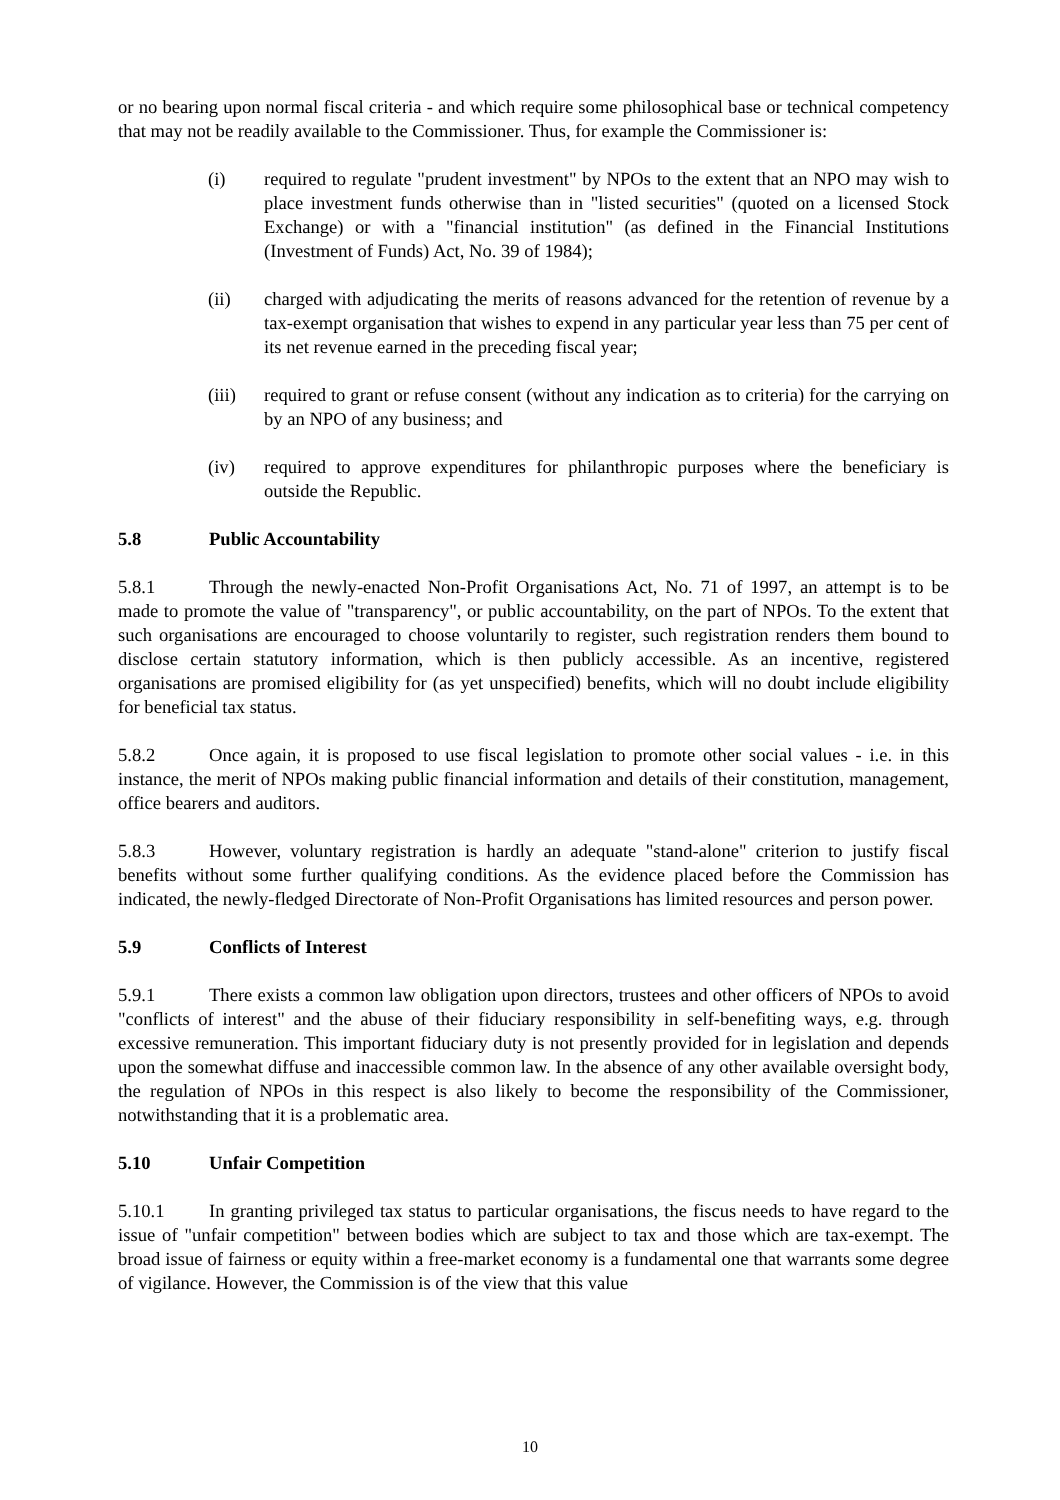or no bearing upon normal fiscal criteria - and which require some philosophical base or technical competency that may not be readily available to the Commissioner. Thus, for example the Commissioner is:
(i) required to regulate "prudent investment" by NPOs to the extent that an NPO may wish to place investment funds otherwise than in "listed securities" (quoted on a licensed Stock Exchange) or with a "financial institution" (as defined in the Financial Institutions (Investment of Funds) Act, No. 39 of 1984);
(ii) charged with adjudicating the merits of reasons advanced for the retention of revenue by a tax-exempt organisation that wishes to expend in any particular year less than 75 per cent of its net revenue earned in the preceding fiscal year;
(iii) required to grant or refuse consent (without any indication as to criteria) for the carrying on by an NPO of any business; and
(iv) required to approve expenditures for philanthropic purposes where the beneficiary is outside the Republic.
5.8 Public Accountability
5.8.1 Through the newly-enacted Non-Profit Organisations Act, No. 71 of 1997, an attempt is to be made to promote the value of "transparency", or public accountability, on the part of NPOs. To the extent that such organisations are encouraged to choose voluntarily to register, such registration renders them bound to disclose certain statutory information, which is then publicly accessible. As an incentive, registered organisations are promised eligibility for (as yet unspecified) benefits, which will no doubt include eligibility for beneficial tax status.
5.8.2 Once again, it is proposed to use fiscal legislation to promote other social values - i.e. in this instance, the merit of NPOs making public financial information and details of their constitution, management, office bearers and auditors.
5.8.3 However, voluntary registration is hardly an adequate "stand-alone" criterion to justify fiscal benefits without some further qualifying conditions. As the evidence placed before the Commission has indicated, the newly-fledged Directorate of Non-Profit Organisations has limited resources and person power.
5.9 Conflicts of Interest
5.9.1 There exists a common law obligation upon directors, trustees and other officers of NPOs to avoid "conflicts of interest" and the abuse of their fiduciary responsibility in self-benefiting ways, e.g. through excessive remuneration. This important fiduciary duty is not presently provided for in legislation and depends upon the somewhat diffuse and inaccessible common law. In the absence of any other available oversight body, the regulation of NPOs in this respect is also likely to become the responsibility of the Commissioner, notwithstanding that it is a problematic area.
5.10 Unfair Competition
5.10.1 In granting privileged tax status to particular organisations, the fiscus needs to have regard to the issue of "unfair competition" between bodies which are subject to tax and those which are tax-exempt. The broad issue of fairness or equity within a free-market economy is a fundamental one that warrants some degree of vigilance. However, the Commission is of the view that this value
10